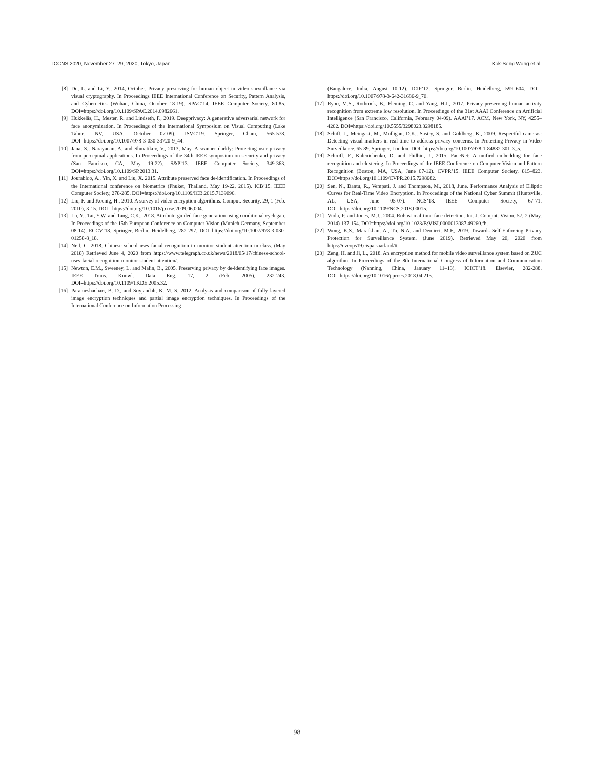ICCNS 2020, November 27–29, 2020, Tokyo, Japan Kok-Seng Wong et al.
[8] Du, L. and Li, Y., 2014, October. Privacy preserving for human object in video surveillance via visual cryptography. In Proceedings IEEE International Conference on Security, Pattern Analysis, and Cybernetics (Wuhan, China, October 18-19). SPAC’14. IEEE Computer Society, 80-85. DOI=https://doi.org/10.1109/SPAC.2014.6982661.
[9] Hukkelås, H., Mester, R. and Lindseth, F., 2019. Deepprivacy: A generative adversarial network for face anonymization. In Proceedings of the International Symposium on Visual Computing (Lake Tahoe, NV, USA, October 07-09). ISVC’19. Springer, Cham, 565-578. DOI=https://doi.org/10.1007/978-3-030-33720-9_44.
[10] Jana, S., Narayanan, A. and Shmatikov, V., 2013, May. A scanner darkly: Protecting user privacy from perceptual applications. In Proceedings of the 34th IEEE symposium on security and privacy (San Fancisco, CA, May 19-22). S&P’13. IEEE Computer Society, 349-363. DOI=https://doi.org/10.1109/SP.2013.31.
[11] Jourabloo, A., Yin, X. and Liu, X. 2015. Attribute preserved face de-identification. In Proceedings of the International conference on biometrics (Phuket, Thailand, May 19-22, 2015). ICB’15. IEEE Computer Society, 278-285. DOI=https://doi.org/10.1109/ICB.2015.7139096.
[12] Liu, F. and Koenig, H., 2010. A survey of video encryption algorithms. Comput. Security. 29, 1 (Feb. 2010), 3-15. DOI= https://doi.org/10.1016/j.cose.2009.06.004.
[13] Lu, Y., Tai, Y.W. and Tang, C.K., 2018. Attribute-guided face generation using conditional cyclegan. In Proceedings of the 15th European Conference on Computer Vision (Munich Germany, September 08-14). ECCV’18. Springer, Berlin, Heidelberg, 282-297. DOI=https://doi.org/10.1007/978-3-030-01258-8_18.
[14] Neil, C. 2018. Chinese school uses facial recognition to monitor student attention in class. (May 2018) Retrieved June 4, 2020 from https://www.telegraph.co.uk/news/2018/05/17/chinese-school-uses-facial-recognition-monitor-student-attention/.
[15] Newton, E.M., Sweeney, L. and Malin, B., 2005. Preserving privacy by de-identifying face images. IEEE Trans. Knowl. Data Eng. 17, 2 (Feb. 2005), 232-243. DOI=https://doi.org/10.1109/TKDE.2005.32.
[16] Parameshachari, B. D., and Soyjaudah, K. M. S. 2012. Analysis and comparison of fully layered image encryption techniques and partial image encryption techniques. In Proceedings of the International Conference on Information Processing
(Bangalore, India, August 10-12). ICIP’12. Springer, Berlin, Heidelberg, 599–604. DOI= https://doi.org/10.1007/978-3-642-31686-9_70.
[17] Ryoo, M.S., Rothrock, B., Fleming, C. and Yang, H.J., 2017. Privacy-preserving human activity recognition from extreme low resolution. In Proceedings of the 31st AAAI Conference on Artificial Intelligence (San Francisco, California, February 04-09). AAAI’17. ACM, New York, NY, 4255–4262. DOI=https://doi.org/10.5555/3298023.3298185.
[18] Schiff, J., Meingast, M., Mulligan, D.K., Sastry, S. and Goldberg, K., 2009. Respectful cameras: Detecting visual markers in real-time to address privacy concerns. In Protecting Privacy in Video Surveillance. 65-89, Springer, London. DOI=https://doi.org/10.1007/978-1-84882-301-3_5.
[19] Schroff, F., Kalenichenko, D. and Philbin, J., 2015. FaceNet: A unified embedding for face recognition and clustering. In Proceedings of the IEEE Conference on Computer Vision and Pattern Recognition (Boston, MA, USA, June 07-12). CVPR’15. IEEE Computer Society, 815–823. DOI=https://doi.org/10.1109/CVPR.2015.7298682.
[20] Sen, N., Dantu, R., Vempati, J. and Thompson, M., 2018, June. Performance Analysis of Elliptic Curves for Real-Time Video Encryption. In Proccedings of the National Cyber Summit (Huntsville, AL, USA, June 05-07). NCS’18. IEEE Computer Society, 67-71. DOI=https://doi.org/10.1109/NCS.2018.00015.
[21] Viola, P. and Jones, M.J., 2004. Robust real-time face detection. Int. J. Comput. Vision, 57, 2 (May. 2014) 137-154. DOI=https://doi.org/10.1023/B:VISI.0000013087.49260.fb.
[22] Wong, K.S., Maratkhan, A., Tu, N.A. and Demirci, M.F., 2019. Towards Self-Enforcing Privacy Protection for Surveillance System. (June 2019). Retrieved May 20, 2020 from https://cvcops19.cispa.saarland/#.
[23] Zeng, H. and Ji, L., 2018. An encryption method for mobile video surveillance system based on ZUC algorithm. In Proceedings of the 8th International Congress of Information and Communication Technology (Nanning, China, January 11–13). ICICT’18. Elsevier, 282-288. DOI=https://doi.org/10.1016/j.procs.2018.04.215.
98